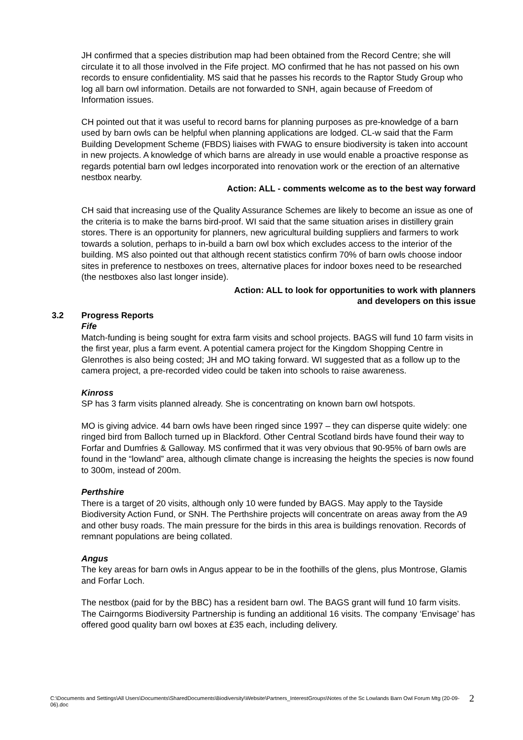JH confirmed that a species distribution map had been obtained from the Record Centre; she will circulate it to all those involved in the Fife project. MO confirmed that he has not passed on his own records to ensure confidentiality. MS said that he passes his records to the Raptor Study Group who log all barn owl information. Details are not forwarded to SNH, again because of Freedom of Information issues.
CH pointed out that it was useful to record barns for planning purposes as pre-knowledge of a barn used by barn owls can be helpful when planning applications are lodged. CL-w said that the Farm Building Development Scheme (FBDS) liaises with FWAG to ensure biodiversity is taken into account in new projects. A knowledge of which barns are already in use would enable a proactive response as regards potential barn owl ledges incorporated into renovation work or the erection of an alternative nestbox nearby.
Action: ALL - comments welcome as to the best way forward
CH said that increasing use of the Quality Assurance Schemes are likely to become an issue as one of the criteria is to make the barns bird-proof. WI said that the same situation arises in distillery grain stores. There is an opportunity for planners, new agricultural building suppliers and farmers to work towards a solution, perhaps to in-build a barn owl box which excludes access to the interior of the building. MS also pointed out that although recent statistics confirm 70% of barn owls choose indoor sites in preference to nestboxes on trees, alternative places for indoor boxes need to be researched (the nestboxes also last longer inside).
Action: ALL to look for opportunities to work with planners
and developers on this issue
3.2 Progress Reports
Fife
Match-funding is being sought for extra farm visits and school projects. BAGS will fund 10 farm visits in the first year, plus a farm event. A potential camera project for the Kingdom Shopping Centre in Glenrothes is also being costed; JH and MO taking forward. WI suggested that as a follow up to the camera project, a pre-recorded video could be taken into schools to raise awareness.
Kinross
SP has 3 farm visits planned already. She is concentrating on known barn owl hotspots.
MO is giving advice. 44 barn owls have been ringed since 1997 – they can disperse quite widely: one ringed bird from Balloch turned up in Blackford. Other Central Scotland birds have found their way to Forfar and Dumfries & Galloway. MS confirmed that it was very obvious that 90-95% of barn owls are found in the “lowland” area, although climate change is increasing the heights the species is now found to 300m, instead of 200m.
Perthshire
There is a target of 20 visits, although only 10 were funded by BAGS. May apply to the Tayside Biodiversity Action Fund, or SNH. The Perthshire projects will concentrate on areas away from the A9 and other busy roads. The main pressure for the birds in this area is buildings renovation. Records of remnant populations are being collated.
Angus
The key areas for barn owls in Angus appear to be in the foothills of the glens, plus Montrose, Glamis and Forfar Loch.
The nestbox (paid for by the BBC) has a resident barn owl. The BAGS grant will fund 10 farm visits. The Cairngorms Biodiversity Partnership is funding an additional 16 visits. The company ‘Envisage’ has offered good quality barn owl boxes at £35 each, including delivery.
C:\Documents and Settings\All Users\Documents\SharedDocuments\Biodiversity\Website\Partners_InterestGroups\Notes of the Sc Lowlands Barn Owl Forum Mtg (20-09-06).doc 2